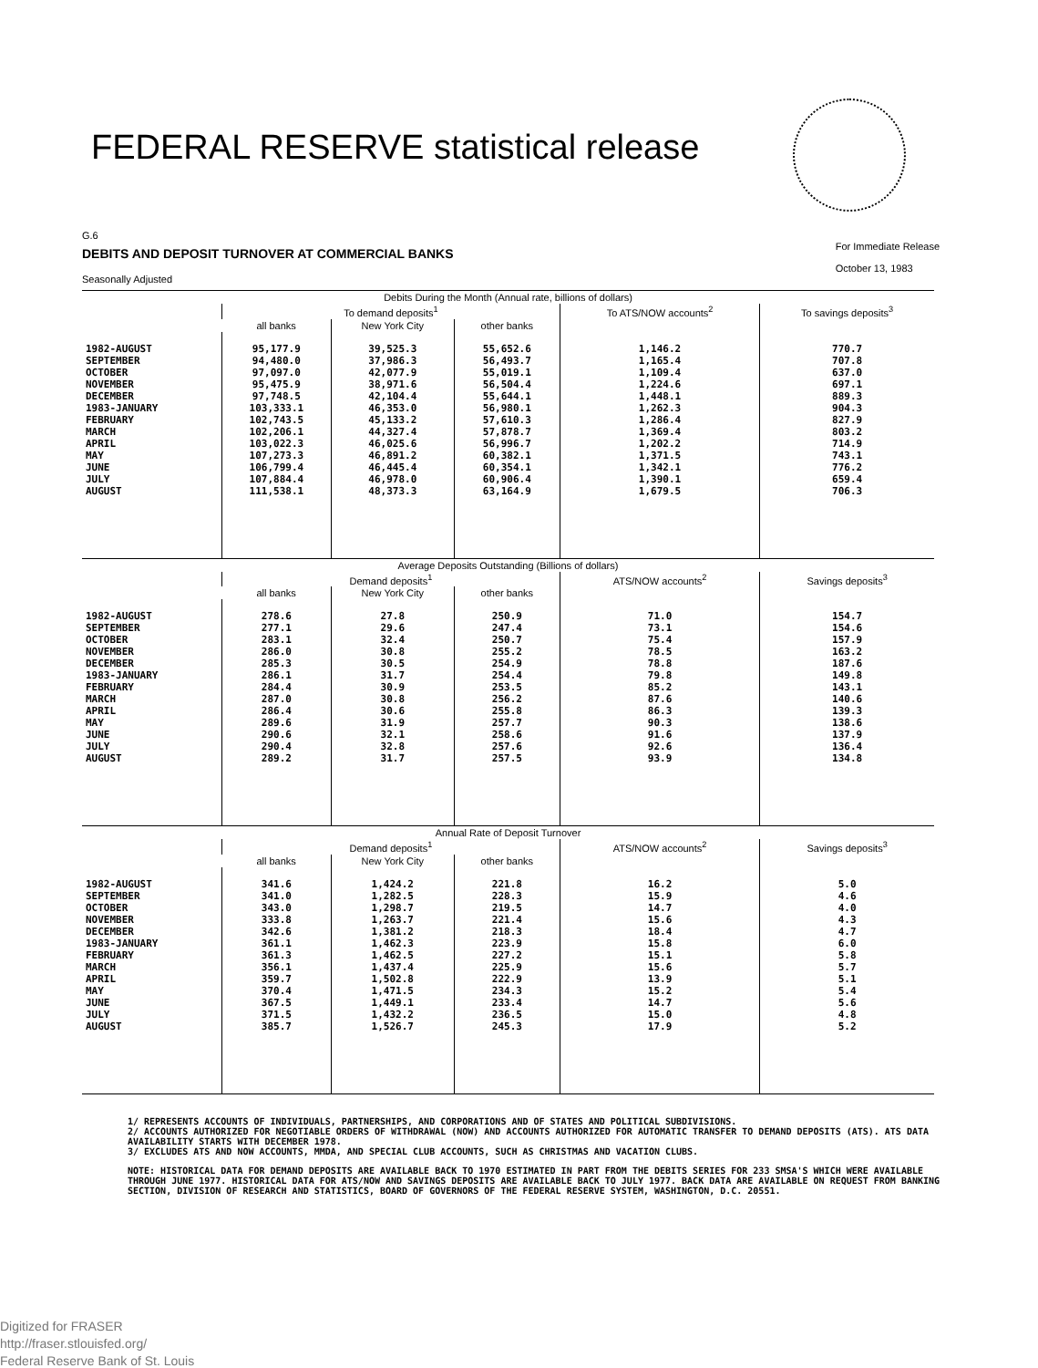FEDERAL RESERVE statistical release
G.6
DEBITS AND DEPOSIT TURNOVER AT COMMERCIAL BANKS
For Immediate Release
October 13, 1983
Seasonally Adjusted
| Debits During the Month (Annual rate, billions of dollars) | | | | | |
| --- | --- | --- | --- | --- | --- |
| | To demand deposits<sup>1</sup> | | | To ATS/NOW accounts<sup>2</sup> | To savings deposits<sup>3</sup> |
| | all banks | New York City | other banks | | |
| 1982-AUGUST SEPTEMBER OCTOBER NOVEMBER DECEMBER 1983-JANUARY FEBRUARY MARCH APRIL MAY JUNE JULY AUGUST | 95,177.9 94,480.0 97,097.0 95,475.9 97,748.5 103,333.1 102,743.5 102,206.1 103,022.3 107,273.3 106,799.4 107,884.4 111,538.1 | 39,525.3 37,986.3 42,077.9 38,971.6 42,104.4 46,353.0 45,133.2 44,327.4 46,025.6 46,891.2 46,445.4 46,978.0 48,373.3 | 55,652.6 56,493.7 55,019.1 56,504.4 55,644.1 56,980.1 57,610.3 57,878.7 56,996.7 60,382.1 60,354.1 60,906.4 63,164.9 | 1,146.2 1,165.4 1,109.4 1,224.6 1,448.1 1,262.3 1,286.4 1,369.4 1,202.2 1,371.5 1,342.1 1,390.1 1,679.5 | 770.7 707.8 637.0 697.1 889.3 904.3 827.9 803.2 714.9 743.1 776.2 659.4 706.3 |
| Average Deposits Outstanding (Billions of dollars) | | | | | |
| | Demand deposits<sup>1</sup> | | | ATS/NOW accounts<sup>2</sup> | Savings deposits<sup>3</sup> |
| | all banks | New York City | other banks | | |
| 1982-AUGUST SEPTEMBER OCTOBER NOVEMBER DECEMBER 1983-JANUARY FEBRUARY MARCH APRIL MAY JUNE JULY AUGUST | 278.6 277.1 283.1 286.0 285.3 286.1 284.4 287.0 286.4 289.6 290.6 290.4 289.2 | 27.8 29.6 32.4 30.8 30.5 31.7 30.9 30.8 30.6 31.9 32.1 32.8 31.7 | 250.9 247.4 250.7 255.2 254.9 254.4 253.5 256.2 255.8 257.7 258.6 257.6 257.5 | 71.0 73.1 75.4 78.5 78.8 79.8 85.2 87.6 86.3 90.3 91.6 92.6 93.9 | 154.7 154.6 157.9 163.2 187.6 149.8 143.1 140.6 139.3 138.6 137.9 136.4 134.8 |
| Annual Rate of Deposit Turnover | | | | | |
| | Demand deposits<sup>1</sup> | | | ATS/NOW accounts<sup>2</sup> | Savings deposits<sup>3</sup> |
| | all banks | New York City | other banks | | |
| 1982-AUGUST SEPTEMBER OCTOBER NOVEMBER DECEMBER 1983-JANUARY FEBRUARY MARCH APRIL MAY JUNE JULY AUGUST | 341.6 341.0 343.0 333.8 342.6 361.1 361.3 356.1 359.7 370.4 367.5 371.5 385.7 | 1,424.2 1,282.5 1,298.7 1,263.7 1,381.2 1,462.3 1,462.5 1,437.4 1,502.8 1,471.5 1,449.1 1,432.2 1,526.7 | 221.8 228.3 219.5 221.4 218.3 223.9 227.2 225.9 222.9 234.3 233.4 236.5 245.3 | 16.2 15.9 14.7 15.6 18.4 15.8 15.1 15.6 13.9 15.2 14.7 15.0 17.9 | 5.0 4.6 4.0 4.3 4.7 6.0 5.8 5.7 5.1 5.4 5.6 4.8 5.2 |
1/ REPRESENTS ACCOUNTS OF INDIVIDUALS, PARTNERSHIPS, AND CORPORATIONS AND OF STATES AND POLITICAL SUBDIVISIONS.
2/ ACCOUNTS AUTHORIZED FOR NEGOTIABLE ORDERS OF WITHDRAWAL (NOW) AND ACCOUNTS AUTHORIZED FOR AUTOMATIC TRANSFER TO DEMAND DEPOSITS (ATS). ATS DATA AVAILABILITY STARTS WITH DECEMBER 1978.
3/ EXCLUDES ATS AND NOW ACCOUNTS, MMDA, AND SPECIAL CLUB ACCOUNTS, SUCH AS CHRISTMAS AND VACATION CLUBS.
NOTE: HISTORICAL DATA FOR DEMAND DEPOSITS ARE AVAILABLE BACK TO 1970 ESTIMATED IN PART FROM THE DEBITS SERIES FOR 233 SMSA'S WHICH WERE AVAILABLE THROUGH JUNE 1977. HISTORICAL DATA FOR ATS/NOW AND SAVINGS DEPOSITS ARE AVAILABLE BACK TO JULY 1977. BACK DATA ARE AVAILABLE ON REQUEST FROM BANKING SECTION, DIVISION OF RESEARCH AND STATISTICS, BOARD OF GOVERNORS OF THE FEDERAL RESERVE SYSTEM, WASHINGTON, D.C. 20551.
Digitized for FRASER
http://fraser.stlouisfed.org/
Federal Reserve Bank of St. Louis